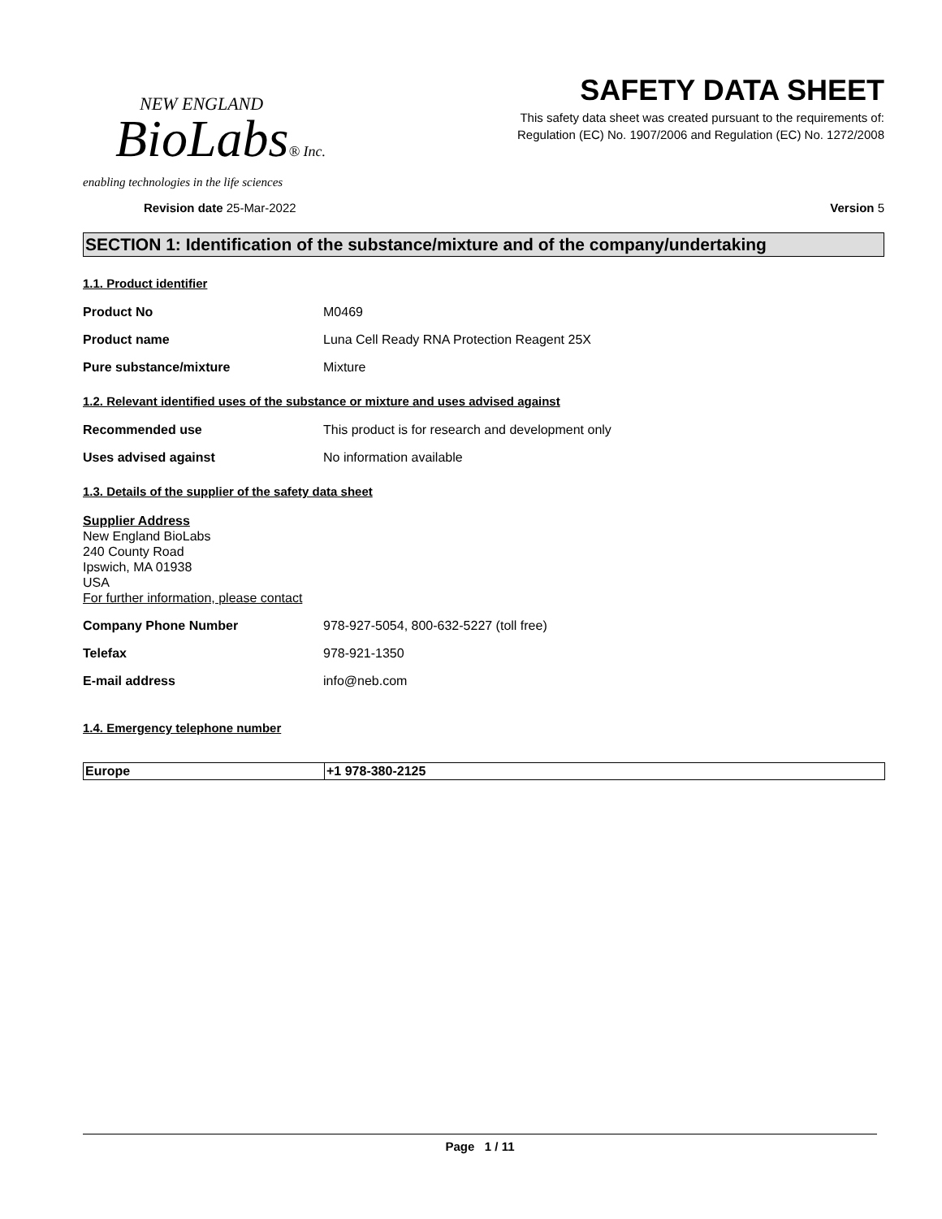NEW ENGLAND
BioLabs® Inc.
enabling technologies in the life sciences
SAFETY DATA SHEET
This safety data sheet was created pursuant to the requirements of:
Regulation (EC) No. 1907/2006 and Regulation (EC) No. 1272/2008
Revision date 25-Mar-2022 Version 5
SECTION 1: Identification of the substance/mixture and of the company/undertaking
1.1. Product identifier
Product No M0469
Product name Luna Cell Ready RNA Protection Reagent 25X
Pure substance/mixture Mixture
1.2. Relevant identified uses of the substance or mixture and uses advised against
Recommended use This product is for research and development only
Uses advised against No information available
1.3. Details of the supplier of the safety data sheet
Supplier Address
New England BioLabs
240 County Road
Ipswich, MA 01938
USA
For further information, please contact
Company Phone Number 978-927-5054, 800-632-5227 (toll free)
Telefax 978-921-1350
E-mail address info@neb.com
1.4. Emergency telephone number
| Europe | +1 978-380-2125 |
Page 1 / 11